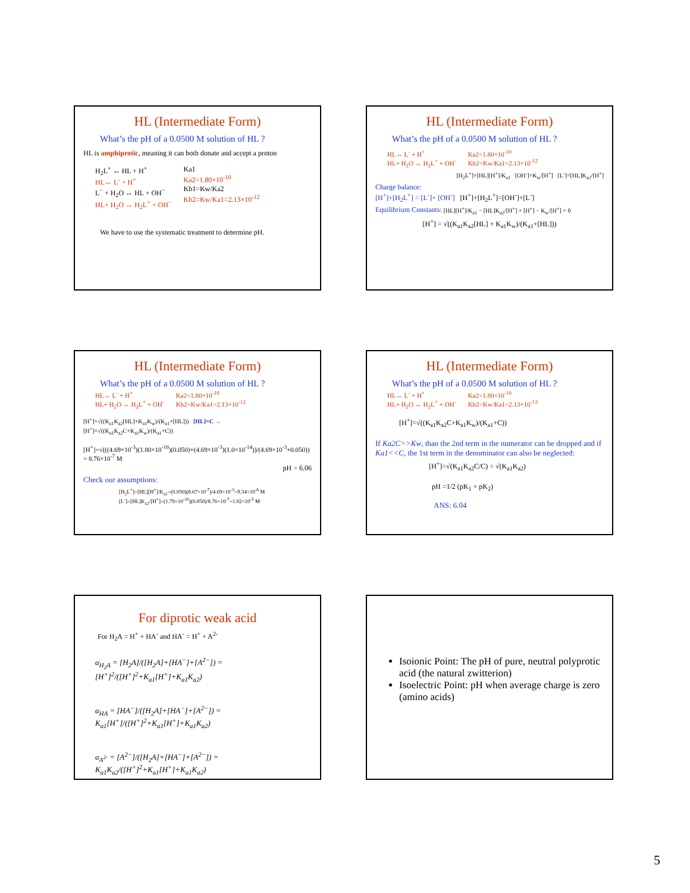HL (Intermediate Form)
What’s the pH of a 0.0500 M solution of HL ?
HL is amphiprotic, meaning it can both donate and accept a proton
H<sub>2</sub>L<sup>+</sup> ↔ HL + H<sup>+</sup>
HL↔ L<sup>-</sup> + H<sup>+</sup>
L<sup>−</sup> + H<sub>2</sub>O ↔ HL + OH<sup>−</sup>
HL+ H<sub>2</sub>O ↔ H<sub>2</sub>L<sup>+</sup> + OH<sup>−</sup>
Ka1
Ka2=1.80×10<sup>-10</sup>
Kb1=Kw/Ka2
Kb2=Kw/Ka1=2.13×10<sup>-12</sup>
We have to use the systematic treatment to determine pH.
HL (Intermediate Form)
What’s the pH of a 0.0500 M solution of HL ?
HL↔ L<sup>-</sup> + H<sup>+</sup>
HL+ H<sub>2</sub>O ↔ H<sub>2</sub>L<sup>+</sup> + OH<sup>-</sup>
Ka2=1.80×10<sup>-10</sup>
Kb2=Kw/Ka1=2.13×10<sup>-12</sup>
[H<sub>2</sub>L<sup>+</sup>]=[HL][H<sup>+</sup>]/K<sub>a1</sub> [OH<sup>-</sup>]=K<sub>w</sub>/[H<sup>+</sup>] [L<sup>-</sup>]=[HL]K<sub>a2</sub>/[H<sup>+</sup>]
Charge balance:
[H<sup>+</sup>]+[H<sub>2</sub>L<sup>+</sup>] = [L<sup>-</sup>]+ [OH<sup>-</sup>] [H<sup>+</sup>]+[H<sub>2</sub>L<sup>+</sup>]=[OH<sup>-</sup>]+[L<sup>-</sup>]
Equilibrium Constants: [HL][H<sup>+</sup>]/K<sub>a1</sub> − [HL]K<sub>a2</sub>/[H<sup>+</sup>] + [H<sup>+</sup>] − K<sub>w</sub>/[H<sup>+</sup>] = 0
[H<sup>+</sup>] = √((K<sub>a1</sub>K<sub>a2</sub>[HL] + K<sub>a1</sub>K<sub>w</sub>)/(K<sub>a1</sub>+[HL]))
HL (Intermediate Form)
What’s the pH of a 0.0500 M solution of HL ?
HL↔ L<sup>-</sup> + H<sup>+</sup>
HL+ H<sub>2</sub>O ↔ H<sub>2</sub>L<sup>+</sup> + OH<sup>-</sup>
Ka2=1.80×10<sup>-10</sup>
Kb2=Kw/Ka1=2.13×10<sup>-12</sup>
[H<sup>+</sup>]=√((K<sub>a1</sub>K<sub>a2</sub>[HL]+K<sub>a1</sub>K<sub>w</sub>)/(K<sub>a1</sub>+[HL])) [HL]=C → [H<sup>+</sup>]=√((K<sub>a1</sub>K<sub>a2</sub>C+K<sub>a1</sub>K<sub>w</sub>)/(K<sub>a1</sub>+C))
[H<sup>+</sup>]=√(((4.69×10<sup>-3</sup>)(1.80×10<sup>-10</sup>)(0.050)+(4.69×10<sup>-3</sup>)(1.0×10<sup>-14</sup>))/(4.69×10<sup>-3</sup>+0.050)) = 8.76×10<sup>-7</sup> M
pH = 6.06
Check our assumptions:
[H<sub>2</sub>L<sup>+</sup>]=[HL][H<sup>+</sup>]/K<sub>a1</sub>=(0.050)(8.67×10<sup>-7</sup>)/4.69×10<sup>-3</sup>=9.34×10<sup>-6</sup> M
[L<sup>-</sup>]=[HL]K<sub>a2</sub>/[H<sup>+</sup>]=(1.79×10<sup>-10</sup>)(0.050)/8.76×10<sup>-7</sup>=1.02×10<sup>-5</sup> M
HL (Intermediate Form)
What’s the pH of a 0.0500 M solution of HL ?
HL↔ L<sup>-</sup> + H<sup>+</sup>
HL+ H<sub>2</sub>O ↔ H<sub>2</sub>L<sup>+</sup> + OH<sup>-</sup>
Ka2=1.80×10<sup>-10</sup>
Kb2=Kw/Ka1=2.13×10<sup>-12</sup>
[H<sup>+</sup>]=√((K<sub>a1</sub>K<sub>a2</sub>C+K<sub>a1</sub>K<sub>w</sub>)/(K<sub>a1</sub>+C))
If Ka2C>>Kw, than the 2nd term in the numerator can be dropped and if Ka1<<C, the 1st term in the denominator can also be neglected:
[H<sup>+</sup>]=√(K<sub>a1</sub>K<sub>a2</sub>C/C) = √(K<sub>a1</sub>K<sub>a2</sub>)
pH =1/2 (pK<sub>1</sub> + pK<sub>2</sub>)
ANS: 6.04
For diprotic weak acid
For H<sub>2</sub>A = H<sup>+</sup> + HA<sup>-</sup> and HA<sup>-</sup> = H<sup>+</sup> + A<sup>2-</sup>
α<sub>H<sub>2</sub>A</sub> = [H<sub>2</sub>A]/([H<sub>2</sub>A]+[HA<sup>−</sup>]+[A<sup>2−</sup>]) = [H<sup>+</sup>]<sup>2</sup>/([H<sup>+</sup>]<sup>2</sup>+K<sub>a1</sub>[H<sup>+</sup>]+K<sub>a1</sub>K<sub>a2</sub>)
α<sub>HA</sub> = [HA<sup>−</sup>]/([H<sub>2</sub>A]+[HA<sup>−</sup>]+[A<sup>2−</sup>]) = K<sub>a1</sub>[H<sup>+</sup>]/([H<sup>+</sup>]<sup>2</sup>+K<sub>a1</sub>[H<sup>+</sup>]+K<sub>a1</sub>K<sub>a2</sub>)
α<sub>A<sup>2-</sup></sub> = [A<sup>2−</sup>]/([H<sub>2</sub>A]+[HA<sup>−</sup>]+[A<sup>2−</sup>]) = K<sub>a1</sub>K<sub>a2</sub>/([H<sup>+</sup>]<sup>2</sup>+K<sub>a1</sub>[H<sup>+</sup>]+K<sub>a1</sub>K<sub>a2</sub>)
Isoionic Point: The pH of pure, neutral polyprotic acid (the natural zwitterion)
Isoelectric Point: pH when average charge is zero (amino acids)
5